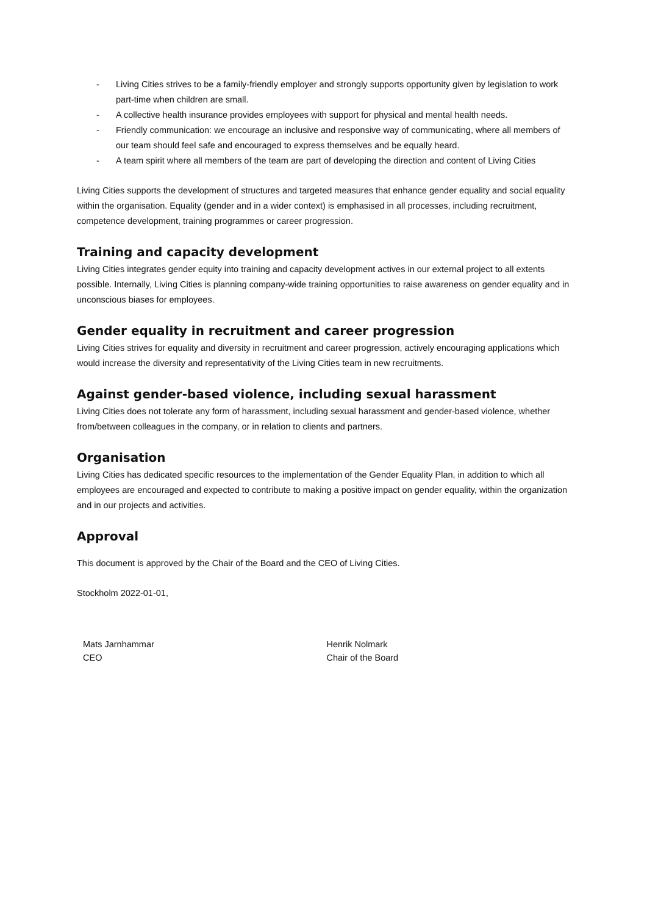- Living Cities strives to be a family-friendly employer and strongly supports opportunity given by legislation to work part-time when children are small.
- A collective health insurance provides employees with support for physical and mental health needs.
- Friendly communication: we encourage an inclusive and responsive way of communicating, where all members of our team should feel safe and encouraged to express themselves and be equally heard.
- A team spirit where all members of the team are part of developing the direction and content of Living Cities
Living Cities supports the development of structures and targeted measures that enhance gender equality and social equality within the organisation. Equality (gender and in a wider context) is emphasised in all processes, including recruitment, competence development, training programmes or career progression.
Training and capacity development
Living Cities integrates gender equity into training and capacity development actives in our external project to all extents possible. Internally, Living Cities is planning company-wide training opportunities to raise awareness on gender equality and in unconscious biases for employees.
Gender equality in recruitment and career progression
Living Cities strives for equality and diversity in recruitment and career progression, actively encouraging applications which would increase the diversity and representativity of the Living Cities team in new recruitments.
Against gender-based violence, including sexual harassment
Living Cities does not tolerate any form of harassment, including sexual harassment and gender-based violence, whether from/between colleagues in the company, or in relation to clients and partners.
Organisation
Living Cities has dedicated specific resources to the implementation of the Gender Equality Plan, in addition to which all employees are encouraged and expected to contribute to making a positive impact on gender equality, within the organization and in our projects and activities.
Approval
This document is approved by the Chair of the Board and the CEO of Living Cities.
Stockholm 2022-01-01,
Mats Jarnhammar
CEO
Henrik Nolmark
Chair of the Board